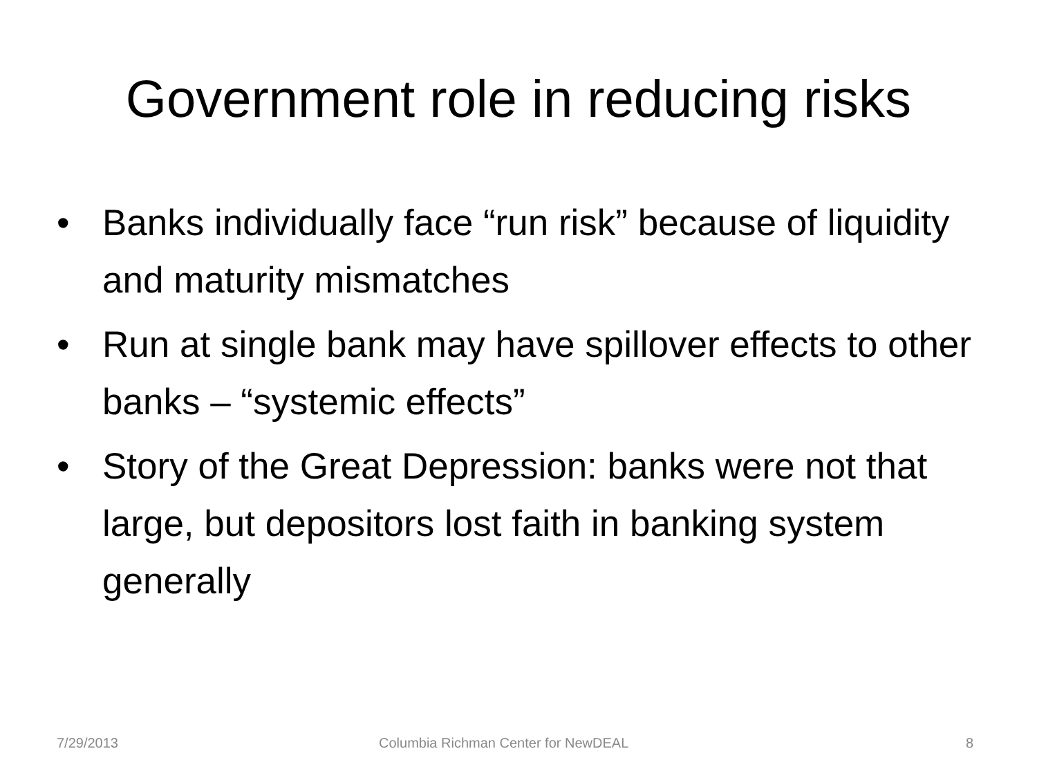Government role in reducing risks
• Banks individually face “run risk” because of liquidity and maturity mismatches
• Run at single bank may have spillover effects to other banks – “systemic effects”
• Story of the Great Depression: banks were not that large, but depositors lost faith in banking system generally
7/29/2013 Columbia Richman Center for NewDEAL 8